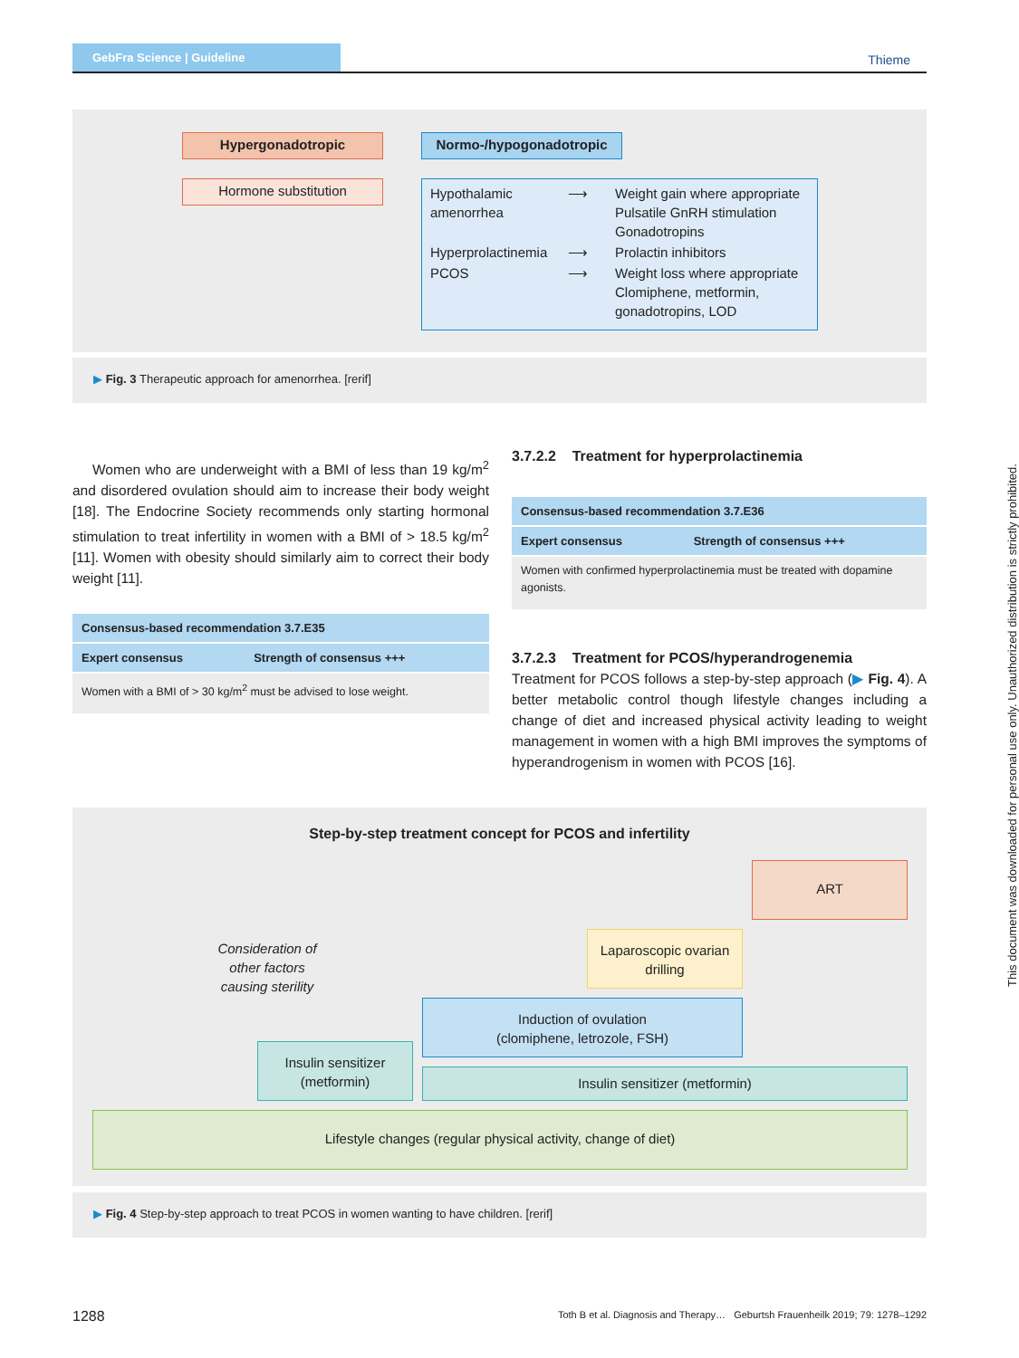GebFra Science | Guideline
Thieme
Hypergonadotropic
Hormone substitution
Normo-/hypogonadotropic
| Hypothalamic amenorrhea | ⟶ | Weight gain where appropriate Pulsatile GnRH stimulation Gonadotropins |
| Hyperprolactinemia | ⟶ | Prolactin inhibitors |
| PCOS | ⟶ | Weight loss where appropriate Clomiphene, metformin, gonadotropins, LOD |
▶ Fig. 3 Therapeutic approach for amenorrhea. [rerif]
Women who are underweight with a BMI of less than 19 kg/m<sup>2</sup> and disordered ovulation should aim to increase their body weight [18]. The Endocrine Society recommends only starting hormonal stimulation to treat infertility in women with a BMI of > 18.5 kg/m<sup>2</sup> [11]. Women with obesity should similarly aim to correct their body weight [11].
| Consensus-based recommendation 3.7.E35 | |
| --- | --- |
| Expert consensus | Strength of consensus +++ |
| Women with a BMI of > 30 kg/m<sup>2</sup> must be advised to lose weight. | |
3.7.2.2 Treatment for hyperprolactinemia
| Consensus-based recommendation 3.7.E36 | |
| --- | --- |
| Expert consensus | Strength of consensus +++ |
| Women with confirmed hyperprolactinemia must be treated with dopamine agonists. | |
3.7.2.3 Treatment for PCOS/hyperandrogenemia
Treatment for PCOS follows a step-by-step approach (▶ Fig. 4). A better metabolic control though lifestyle changes including a change of diet and increased physical activity leading to weight management in women with a high BMI improves the symptoms of hyperandrogenism in women with PCOS [16].
Step-by-step treatment concept for PCOS and infertility
ART
Consideration of other factors causing sterility
Laparoscopic ovarian drilling
Induction of ovulation
(clomiphene, letrozole, FSH)
Insulin sensitizer
(metformin)
Insulin sensitizer (metformin)
Lifestyle changes (regular physical activity, change of diet)
▶ Fig. 4 Step-by-step approach to treat PCOS in women wanting to have children. [rerif]
1288
Toth B et al. Diagnosis and Therapy… Geburtsh Frauenheilk 2019; 79: 1278–1292
This document was downloaded for personal use only. Unauthorized distribution is strictly prohibited.